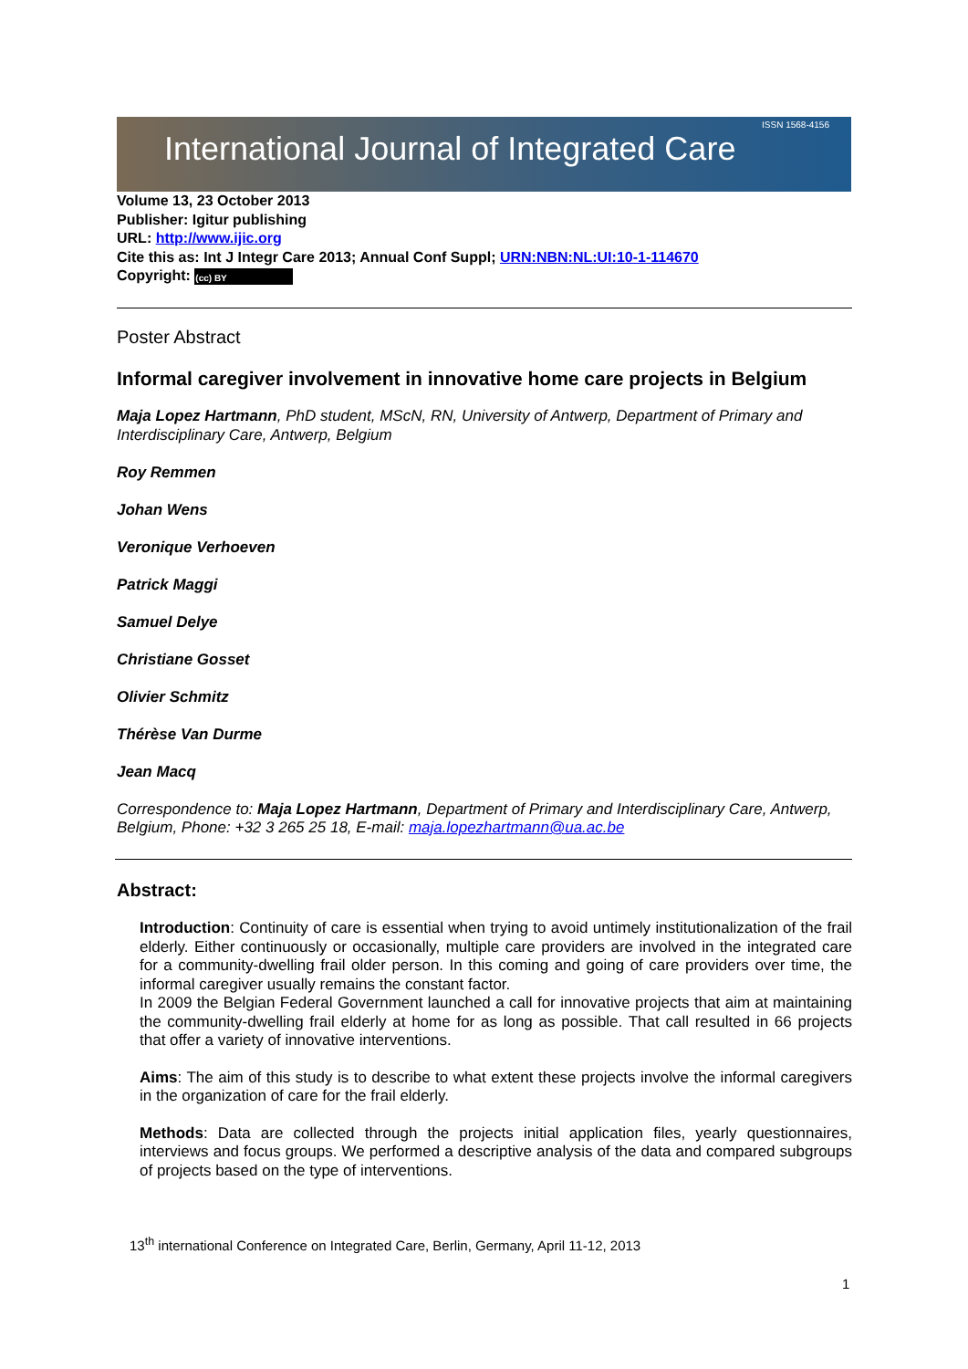International Journal of Integrated Care
ISSN 1568-4156
Volume 13, 23 October 2013
Publisher: Igitur publishing
URL: http://www.ijic.org
Cite this as: Int J Integr Care 2013; Annual Conf Suppl; URN:NBN:NL:UI:10-1-114670
Copyright: (cc) BY
Poster Abstract
Informal caregiver involvement in innovative home care projects in Belgium
Maja Lopez Hartmann, PhD student, MScN, RN, University of Antwerp, Department of Primary and Interdisciplinary Care, Antwerp, Belgium
Roy Remmen
Johan Wens
Veronique Verhoeven
Patrick Maggi
Samuel Delye
Christiane Gosset
Olivier Schmitz
Thérèse Van Durme
Jean Macq
Correspondence to: Maja Lopez Hartmann, Department of Primary and Interdisciplinary Care, Antwerp, Belgium, Phone: +32 3 265 25 18, E-mail: maja.lopezhartmann@ua.ac.be
Abstract:
Introduction: Continuity of care is essential when trying to avoid untimely institutionalization of the frail elderly. Either continuously or occasionally, multiple care providers are involved in the integrated care for a community-dwelling frail older person. In this coming and going of care providers over time, the informal caregiver usually remains the constant factor.
In 2009 the Belgian Federal Government launched a call for innovative projects that aim at maintaining the community-dwelling frail elderly at home for as long as possible. That call resulted in 66 projects that offer a variety of innovative interventions.
Aims: The aim of this study is to describe to what extent these projects involve the informal caregivers in the organization of care for the frail elderly.
Methods: Data are collected through the projects initial application files, yearly questionnaires, interviews and focus groups. We performed a descriptive analysis of the data and compared subgroups of projects based on the type of interventions.
13<sup>th</sup> international Conference on Integrated Care, Berlin, Germany, April 11-12, 2013
1